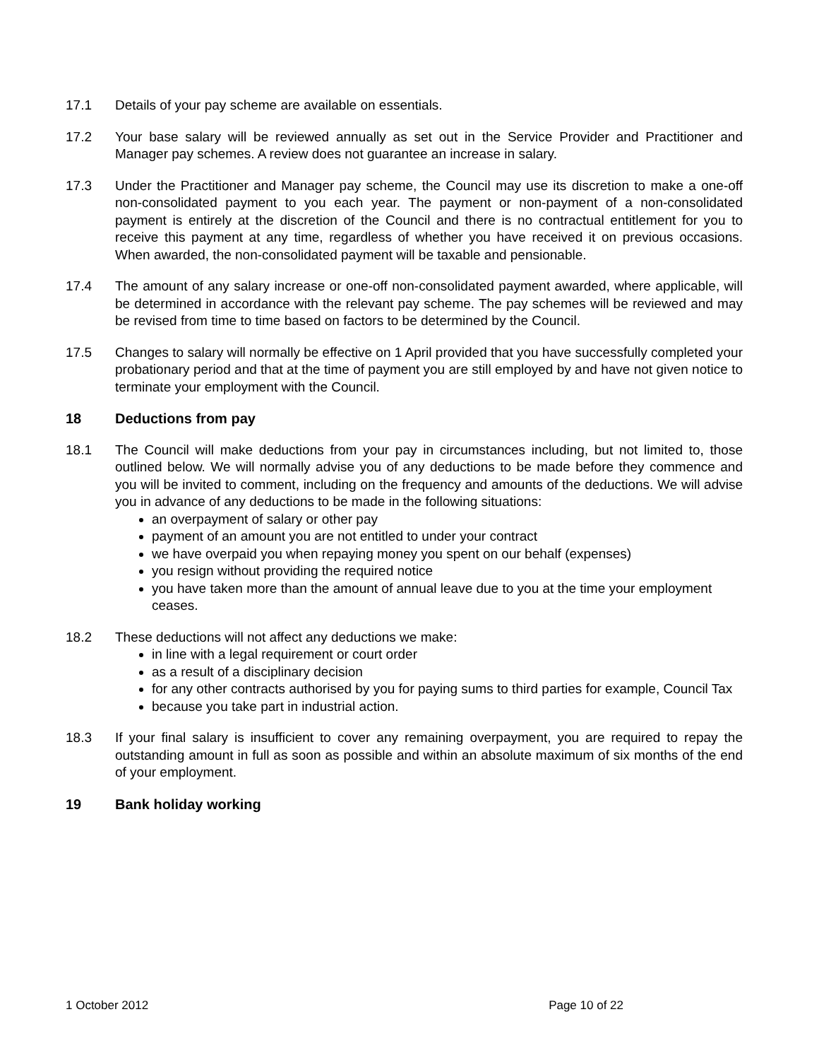17.1 Details of your pay scheme are available on essentials.
17.2 Your base salary will be reviewed annually as set out in the Service Provider and Practitioner and Manager pay schemes. A review does not guarantee an increase in salary.
17.3 Under the Practitioner and Manager pay scheme, the Council may use its discretion to make a one-off non-consolidated payment to you each year. The payment or non-payment of a non-consolidated payment is entirely at the discretion of the Council and there is no contractual entitlement for you to receive this payment at any time, regardless of whether you have received it on previous occasions. When awarded, the non-consolidated payment will be taxable and pensionable.
17.4 The amount of any salary increase or one-off non-consolidated payment awarded, where applicable, will be determined in accordance with the relevant pay scheme. The pay schemes will be reviewed and may be revised from time to time based on factors to be determined by the Council.
17.5 Changes to salary will normally be effective on 1 April provided that you have successfully completed your probationary period and that at the time of payment you are still employed by and have not given notice to terminate your employment with the Council.
18 Deductions from pay
18.1 The Council will make deductions from your pay in circumstances including, but not limited to, those outlined below. We will normally advise you of any deductions to be made before they commence and you will be invited to comment, including on the frequency and amounts of the deductions. We will advise you in advance of any deductions to be made in the following situations:
an overpayment of salary or other pay
payment of an amount you are not entitled to under your contract
we have overpaid you when repaying money you spent on our behalf (expenses)
you resign without providing the required notice
you have taken more than the amount of annual leave due to you at the time your employment ceases.
18.2 These deductions will not affect any deductions we make:
in line with a legal requirement or court order
as a result of a disciplinary decision
for any other contracts authorised by you for paying sums to third parties for example, Council Tax
because you take part in industrial action.
18.3 If your final salary is insufficient to cover any remaining overpayment, you are required to repay the outstanding amount in full as soon as possible and within an absolute maximum of six months of the end of your employment.
19 Bank holiday working
1 October 2012 Page 10 of 22